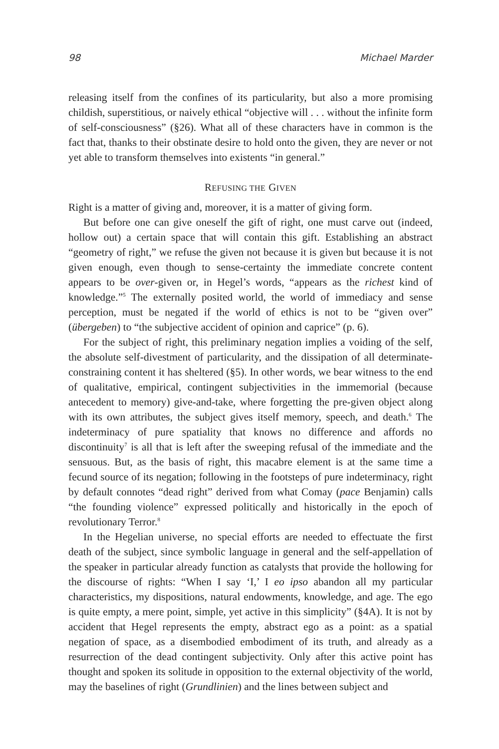98 Michael Marder
releasing itself from the confines of its particularity, but also a more promising childish, superstitious, or naively ethical “objective will . . . without the infinite form of self-consciousness” (§26). What all of these characters have in common is the fact that, thanks to their obstinate desire to hold onto the given, they are never or not yet able to transform themselves into existents “in general.”
REFUSING THE GIVEN
Right is a matter of giving and, moreover, it is a matter of giving form.
But before one can give oneself the gift of right, one must carve out (indeed, hollow out) a certain space that will contain this gift. Establishing an abstract “geometry of right,” we refuse the given not because it is given but because it is not given enough, even though to sense-certainty the immediate concrete content appears to be over-given or, in Hegel’s words, “appears as the richest kind of knowledge.”<sup>5</sup> The externally posited world, the world of immediacy and sense perception, must be negated if the world of ethics is not to be “given over” (übergeben) to “the subjective accident of opinion and caprice” (p. 6).
For the subject of right, this preliminary negation implies a voiding of the self, the absolute self-divestment of particularity, and the dissipation of all determinate-constraining content it has sheltered (§5). In other words, we bear witness to the end of qualitative, empirical, contingent subjectivities in the immemorial (because antecedent to memory) give-and-take, where forgetting the pre-given object along with its own attributes, the subject gives itself memory, speech, and death.<sup>6</sup> The indeterminacy of pure spatiality that knows no difference and affords no discontinuity<sup>7</sup> is all that is left after the sweeping refusal of the immediate and the sensuous. But, as the basis of right, this macabre element is at the same time a fecund source of its negation; following in the footsteps of pure indeterminacy, right by default connotes “dead right” derived from what Comay (pace Benjamin) calls “the founding violence” expressed politically and historically in the epoch of revolutionary Terror.<sup>8</sup>
In the Hegelian universe, no special efforts are needed to effectuate the first death of the subject, since symbolic language in general and the self-appellation of the speaker in particular already function as catalysts that provide the hollowing for the discourse of rights: “When I say ‘I,’ I eo ipso abandon all my particular characteristics, my dispositions, natural endowments, knowledge, and age. The ego is quite empty, a mere point, simple, yet active in this simplicity” (§4A). It is not by accident that Hegel represents the empty, abstract ego as a point: as a spatial negation of space, as a disembodied embodiment of its truth, and already as a resurrection of the dead contingent subjectivity. Only after this active point has thought and spoken its solitude in opposition to the external objectivity of the world, may the baselines of right (Grundlinien) and the lines between subject and